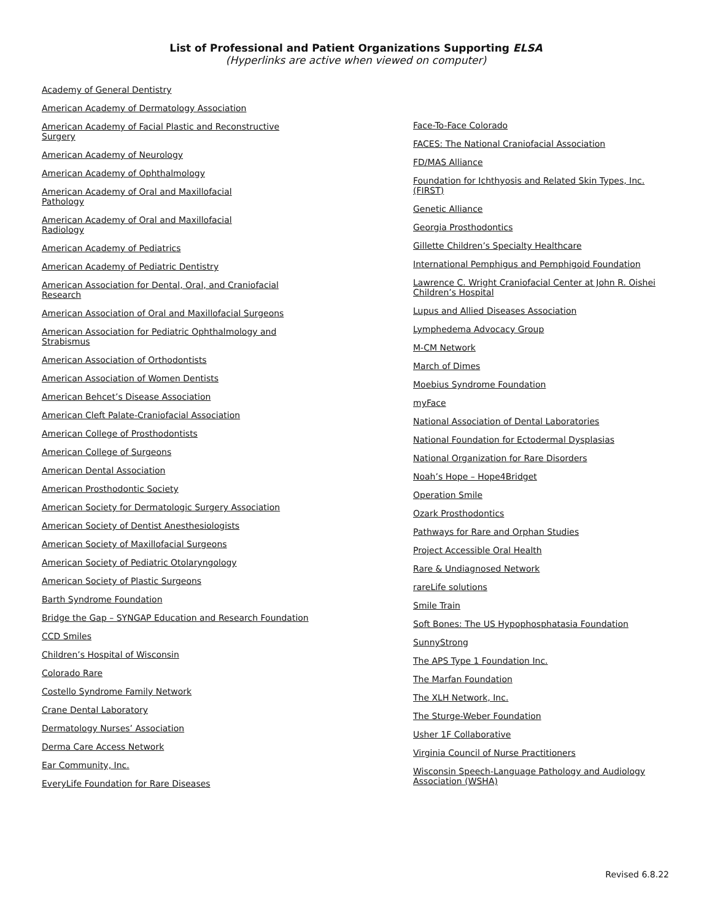List of Professional and Patient Organizations Supporting ELSA
(Hyperlinks are active when viewed on computer)
Academy of General Dentistry
American Academy of Dermatology Association
American Academy of Facial Plastic and Reconstructive Surgery
American Academy of Neurology
American Academy of Ophthalmology
American Academy of Oral and Maxillofacial
Pathology
American Academy of Oral and Maxillofacial
Radiology
American Academy of Pediatrics
American Academy of Pediatric Dentistry
American Association for Dental, Oral, and Craniofacial Research
American Association of Oral and Maxillofacial Surgeons
American Association for Pediatric Ophthalmology and Strabismus
American Association of Orthodontists
American Association of Women Dentists
American Behcet’s Disease Association
American Cleft Palate-Craniofacial Association
American College of Prosthodontists
American College of Surgeons
American Dental Association
American Prosthodontic Society
American Society for Dermatologic Surgery Association
American Society of Dentist Anesthesiologists
American Society of Maxillofacial Surgeons
American Society of Pediatric Otolaryngology
American Society of Plastic Surgeons
Barth Syndrome Foundation
Bridge the Gap – SYNGAP Education and Research Foundation
CCD Smiles
Children’s Hospital of Wisconsin
Colorado Rare
Costello Syndrome Family Network
Crane Dental Laboratory
Dermatology Nurses’ Association
Derma Care Access Network
Ear Community, Inc.
EveryLife Foundation for Rare Diseases
Face-To-Face Colorado
FACES: The National Craniofacial Association
FD/MAS Alliance
Foundation for Ichthyosis and Related Skin Types, Inc. (FIRST)
Genetic Alliance
Georgia Prosthodontics
Gillette Children’s Specialty Healthcare
International Pemphigus and Pemphigoid Foundation
Lawrence C. Wright Craniofacial Center at John R. Oishei Children’s Hospital
Lupus and Allied Diseases Association
Lymphedema Advocacy Group
M-CM Network
March of Dimes
Moebius Syndrome Foundation
myFace
National Association of Dental Laboratories
National Foundation for Ectodermal Dysplasias
National Organization for Rare Disorders
Noah’s Hope – Hope4Bridget
Operation Smile
Ozark Prosthodontics
Pathways for Rare and Orphan Studies
Project Accessible Oral Health
Rare & Undiagnosed Network
rareLife solutions
Smile Train
Soft Bones: The US Hypophosphatasia Foundation
SunnyStrong
The APS Type 1 Foundation Inc.
The Marfan Foundation
The XLH Network, Inc.
The Sturge-Weber Foundation
Usher 1F Collaborative
Virginia Council of Nurse Practitioners
Wisconsin Speech-Language Pathology and Audiology Association (WSHA)
Revised 6.8.22